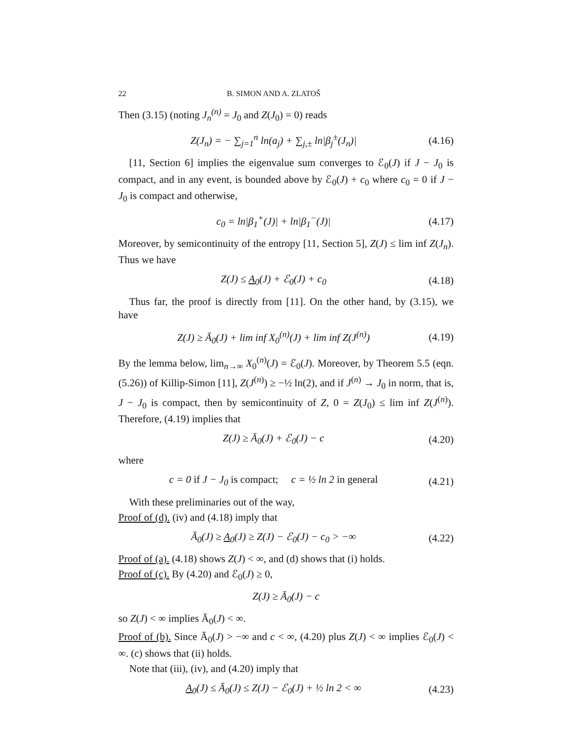22 B. SIMON AND A. ZLATOŠ
Then (3.15) (noting J<sub>n</sub><sup>(n)</sup> = J<sub>0</sub> and Z(J<sub>0</sub>) = 0) reads
Z(J<sub>n</sub>) = − ∑<sub>j=1</sub><sup>n</sup> ln(a<sub>j</sub>) + ∑<sub>j,±</sub> ln|β<sub>j</sub><sup>±</sup>(J<sub>n</sub>)| (4.16)
[11, Section 6] implies the eigenvalue sum converges to ℰ<sub>0</sub>(J) if J − J<sub>0</sub> is compact, and in any event, is bounded above by ℰ<sub>0</sub>(J) + c<sub>0</sub> where c<sub>0</sub> = 0 if J − J<sub>0</sub> is compact and otherwise,
c<sub>0</sub> = ln|β<sub>1</sub><sup>+</sup>(J)| + ln|β<sub>1</sub><sup>−</sup>(J)| (4.17)
Moreover, by semicontinuity of the entropy [11, Section 5], Z(J) ≤ lim inf Z(J<sub>n</sub>). Thus we have
Z(J) ≤ A<sub>0</sub>(J) + ℰ<sub>0</sub>(J) + c<sub>0</sub> (4.18)
Thus far, the proof is directly from [11]. On the other hand, by (3.15), we have
Z(J) ≥ Ā<sub>0</sub>(J) + lim inf X<sub>0</sub><sup>(n)</sup>(J) + lim inf Z(J<sup>(n)</sup>) (4.19)
By the lemma below, lim<sub>n→∞</sub> X<sub>0</sub><sup>(n)</sup>(J) = ℰ<sub>0</sub>(J). Moreover, by Theorem 5.5 (eqn. (5.26)) of Killip-Simon [11], Z(J<sup>(n)</sup>) ≥ −½ ln(2), and if J<sup>(n)</sup> → J<sub>0</sub> in norm, that is, J − J<sub>0</sub> is compact, then by semicontinuity of Z, 0 = Z(J<sub>0</sub>) ≤ lim inf Z(J<sup>(n)</sup>). Therefore, (4.19) implies that
Z(J) ≥ Ā<sub>0</sub>(J) + ℰ<sub>0</sub>(J) − c (4.20)
where
c = 0 if J − J<sub>0</sub> is compact; c = ½ ln 2 in general (4.21)
With these preliminaries out of the way,
Proof of (d). (iv) and (4.18) imply that
Ā<sub>0</sub>(J) ≥ A<sub>0</sub>(J) ≥ Z(J) − ℰ<sub>0</sub>(J) − c<sub>0</sub> > −∞ (4.22)
Proof of (a). (4.18) shows Z(J) < ∞, and (d) shows that (i) holds.
Proof of (c). By (4.20) and ℰ<sub>0</sub>(J) ≥ 0,
Z(J) ≥ Ā<sub>0</sub>(J) − c
so Z(J) < ∞ implies Ā<sub>0</sub>(J) < ∞.
Proof of (b). Since Ā<sub>0</sub>(J) > −∞ and c < ∞, (4.20) plus Z(J) < ∞ implies ℰ<sub>0</sub>(J) < ∞. (c) shows that (ii) holds.
Note that (iii), (iv), and (4.20) imply that
A<sub>0</sub>(J) ≤ Ā<sub>0</sub>(J) ≤ Z(J) − ℰ<sub>0</sub>(J) + ½ ln 2 < ∞ (4.23)